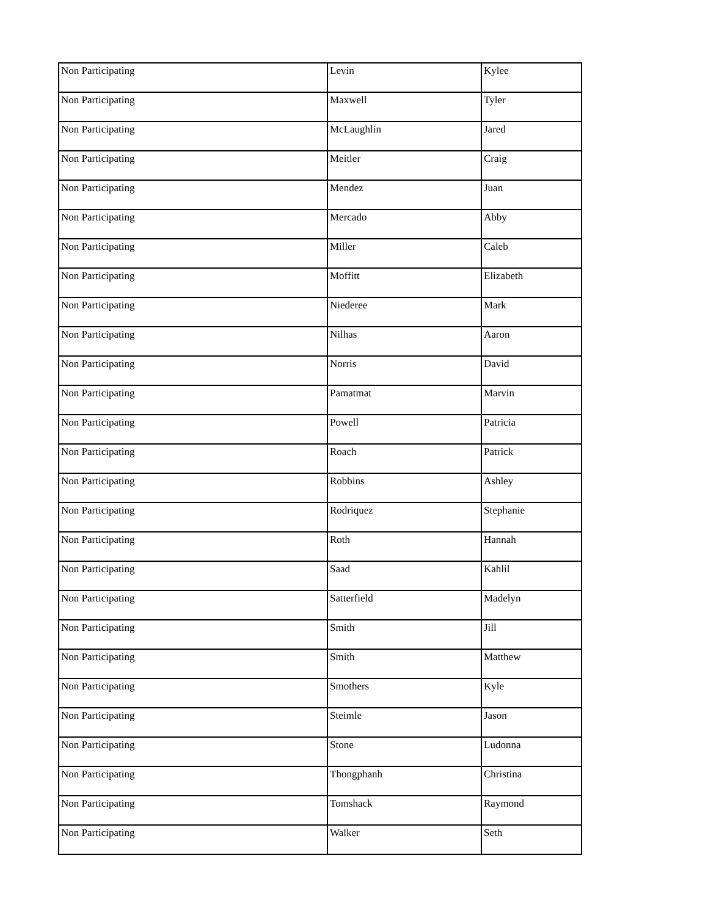| Non Participating | Levin | Kylee |
| Non Participating | Maxwell | Tyler |
| Non Participating | McLaughlin | Jared |
| Non Participating | Meitler | Craig |
| Non Participating | Mendez | Juan |
| Non Participating | Mercado | Abby |
| Non Participating | Miller | Caleb |
| Non Participating | Moffitt | Elizabeth |
| Non Participating | Niederee | Mark |
| Non Participating | Nilhas | Aaron |
| Non Participating | Norris | David |
| Non Participating | Pamatmat | Marvin |
| Non Participating | Powell | Patricia |
| Non Participating | Roach | Patrick |
| Non Participating | Robbins | Ashley |
| Non Participating | Rodriquez | Stephanie |
| Non Participating | Roth | Hannah |
| Non Participating | Saad | Kahlil |
| Non Participating | Satterfield | Madelyn |
| Non Participating | Smith | Jill |
| Non Participating | Smith | Matthew |
| Non Participating | Smothers | Kyle |
| Non Participating | Steimle | Jason |
| Non Participating | Stone | Ludonna |
| Non Participating | Thongphanh | Christina |
| Non Participating | Tomshack | Raymond |
| Non Participating | Walker | Seth |